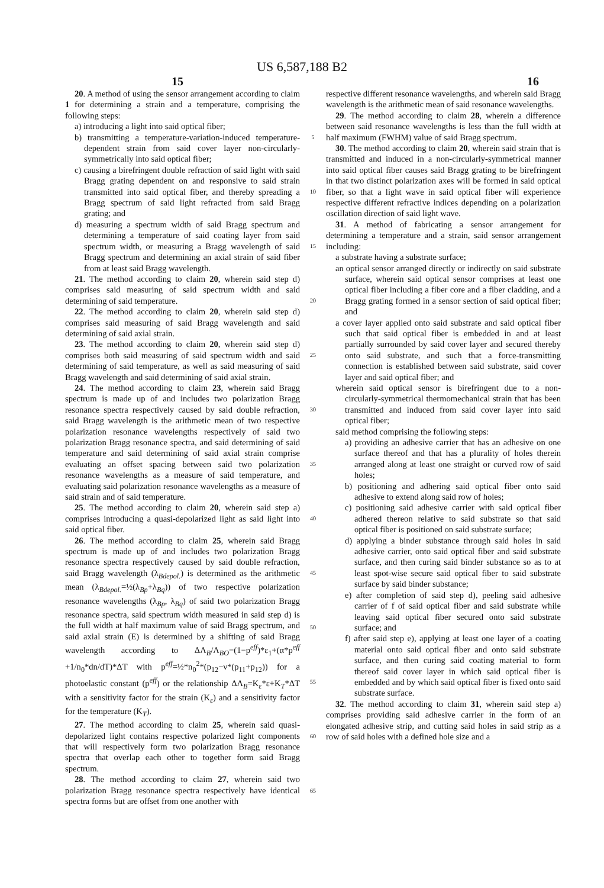US 6,587,188 B2
15 16
20. A method of using the sensor arrangement according to claim 1 for determining a strain and a temperature, comprising the following steps:
a) introducing a light into said optical fiber;
b) transmitting a temperature-variation-induced temperature-dependent strain from said cover layer non-circularly-symmetrically into said optical fiber;
c) causing a birefringent double refraction of said light with said Bragg grating dependent on and responsive to said strain transmitted into said optical fiber, and thereby spreading a Bragg spectrum of said light refracted from said Bragg grating; and
d) measuring a spectrum width of said Bragg spectrum and determining a temperature of said coating layer from said spectrum width, or measuring a Bragg wavelength of said Bragg spectrum and determining an axial strain of said fiber from at least said Bragg wavelength.
21. The method according to claim 20, wherein said step d) comprises said measuring of said spectrum width and said determining of said temperature.
22. The method according to claim 20, wherein said step d) comprises said measuring of said Bragg wavelength and said determining of said axial strain.
23. The method according to claim 20, wherein said step d) comprises both said measuring of said spectrum width and said determining of said temperature, as well as said measuring of said Bragg wavelength and said determining of said axial strain.
24. The method according to claim 23, wherein said Bragg spectrum is made up of and includes two polarization Bragg resonance spectra respectively caused by said double refraction, said Bragg wavelength is the arithmetic mean of two respective polarization resonance wavelengths respectively of said two polarization Bragg resonance spectra, and said determining of said temperature and said determining of said axial strain comprise evaluating an offset spacing between said two polarization resonance wavelengths as a measure of said temperature, and evaluating said polarization resonance wavelengths as a measure of said strain and of said temperature.
25. The method according to claim 20, wherein said step a) comprises introducing a quasi-depolarized light as said light into said optical fiber.
26. The method according to claim 25, wherein said Bragg spectrum is made up of and includes two polarization Bragg resonance spectra respectively caused by said double refraction, said Bragg wavelength (λ<sub>Bdepol.</sub>) is determined as the arithmetic mean (λ<sub>Bdepol.</sub>=½(λ<sub>Bp</sub>+λ<sub>Bq</sub>)) of two respective polarization resonance wavelengths (λ<sub>Bp</sub>, λ<sub>Bq</sub>) of said two polarization Bragg resonance spectra, said spectrum width measured in said step d) is the full width at half maximum value of said Bragg spectrum, and said axial strain (E) is determined by a shifting of said Bragg wavelength according to ΔΛ<sub>B</sub>/Λ<sub>BO</sub>=(1−p<sup>eff</sup>)*ε<sub>1</sub>+(α*p<sup>eff</sup> +1/n<sub>0</sub>*dn/dT)*ΔT with p<sup>eff</sup>=½*n<sub>0</sub><sup>2</sup>*(p<sub>12</sub>−ν*(p<sub>11</sub>+p<sub>12</sub>)) for a photoelastic constant (p<sup>eff</sup>) or the relationship ΔΛ<sub>B</sub>=K<sub>ε</sub>*ε+K<sub>T</sub>*ΔT with a sensitivity factor for the strain (K<sub>ε</sub>) and a sensitivity factor for the temperature (K<sub>T</sub>).
27. The method according to claim 25, wherein said quasi-depolarized light contains respective polarized light components that will respectively form two polarization Bragg resonance spectra that overlap each other to together form said Bragg spectrum.
28. The method according to claim 27, wherein said two polarization Bragg resonance spectra respectively have identical spectra forms but are offset from one another with
5
10
15
20
25
30
35
40
45
50
55
60
65
respective different resonance wavelengths, and wherein said Bragg wavelength is the arithmetic mean of said resonance wavelengths.
29. The method according to claim 28, wherein a difference between said resonance wavelengths is less than the full width at half maximum (FWHM) value of said Bragg spectrum.
30. The method according to claim 20, wherein said strain that is transmitted and induced in a non-circularly-symmetrical manner into said optical fiber causes said Bragg grating to be birefringent in that two distinct polarization axes will be formed in said optical fiber, so that a light wave in said optical fiber will experience respective different refractive indices depending on a polarization oscillation direction of said light wave.
31. A method of fabricating a sensor arrangement for determining a temperature and a strain, said sensor arrangement including:
a substrate having a substrate surface;
an optical sensor arranged directly or indirectly on said substrate surface, wherein said optical sensor comprises at least one optical fiber including a fiber core and a fiber cladding, and a Bragg grating formed in a sensor section of said optical fiber; and
a cover layer applied onto said substrate and said optical fiber such that said optical fiber is embedded in and at least partially surrounded by said cover layer and secured thereby onto said substrate, and such that a force-transmitting connection is established between said substrate, said cover layer and said optical fiber; and
wherein said optical sensor is birefringent due to a non-circularly-symmetrical thermomechanical strain that has been transmitted and induced from said cover layer into said optical fiber;
said method comprising the following steps:
a) providing an adhesive carrier that has an adhesive on one surface thereof and that has a plurality of holes therein arranged along at least one straight or curved row of said holes;
b) positioning and adhering said optical fiber onto said adhesive to extend along said row of holes;
c) positioning said adhesive carrier with said optical fiber adhered thereon relative to said substrate so that said optical fiber is positioned on said substrate surface;
d) applying a binder substance through said holes in said adhesive carrier, onto said optical fiber and said substrate surface, and then curing said binder substance so as to at least spot-wise secure said optical fiber to said substrate surface by said binder substance;
e) after completion of said step d), peeling said adhesive carrier of f of said optical fiber and said substrate while leaving said optical fiber secured onto said substrate surface; and
f) after said step e), applying at least one layer of a coating material onto said optical fiber and onto said substrate surface, and then curing said coating material to form thereof said cover layer in which said optical fiber is embedded and by which said optical fiber is fixed onto said substrate surface.
32. The method according to claim 31, wherein said step a) comprises providing said adhesive carrier in the form of an elongated adhesive strip, and cutting said holes in said strip as a row of said holes with a defined hole size and a